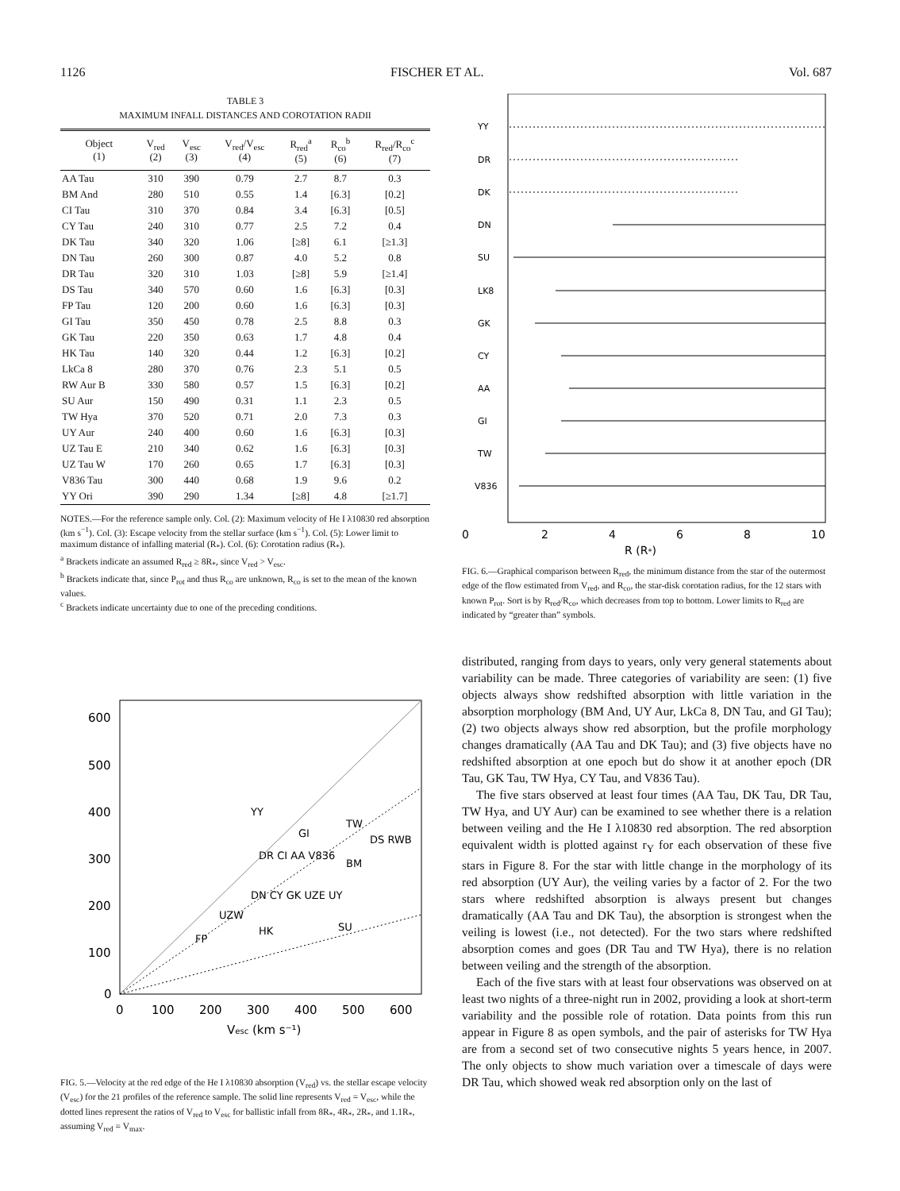1126 FISCHER ET AL. Vol. 687
TABLE 3
MAXIMUM INFALL DISTANCES AND COROTATION RADII
| Object (1) | V<sub>red</sub> (2) | V<sub>esc</sub> (3) | V<sub>red</sub>/V<sub>esc</sub> (4) | R<sub>red</sub><sup>a</sup> (5) | R<sub>co</sub><sup>b</sup> (6) | R<sub>red</sub>/R<sub>co</sub><sup>c</sup> (7) |
| --- | --- | --- | --- | --- | --- | --- |
| AA Tau | 310 | 390 | 0.79 | 2.7 | 8.7 | 0.3 |
| BM And | 280 | 510 | 0.55 | 1.4 | [6.3] | [0.2] |
| CI Tau | 310 | 370 | 0.84 | 3.4 | [6.3] | [0.5] |
| CY Tau | 240 | 310 | 0.77 | 2.5 | 7.2 | 0.4 |
| DK Tau | 340 | 320 | 1.06 | [≥8] | 6.1 | [≥1.3] |
| DN Tau | 260 | 300 | 0.87 | 4.0 | 5.2 | 0.8 |
| DR Tau | 320 | 310 | 1.03 | [≥8] | 5.9 | [≥1.4] |
| DS Tau | 340 | 570 | 0.60 | 1.6 | [6.3] | [0.3] |
| FP Tau | 120 | 200 | 0.60 | 1.6 | [6.3] | [0.3] |
| GI Tau | 350 | 450 | 0.78 | 2.5 | 8.8 | 0.3 |
| GK Tau | 220 | 350 | 0.63 | 1.7 | 4.8 | 0.4 |
| HK Tau | 140 | 320 | 0.44 | 1.2 | [6.3] | [0.2] |
| LkCa 8 | 280 | 370 | 0.76 | 2.3 | 5.1 | 0.5 |
| RW Aur B | 330 | 580 | 0.57 | 1.5 | [6.3] | [0.2] |
| SU Aur | 150 | 490 | 0.31 | 1.1 | 2.3 | 0.5 |
| TW Hya | 370 | 520 | 0.71 | 2.0 | 7.3 | 0.3 |
| UY Aur | 240 | 400 | 0.60 | 1.6 | [6.3] | [0.3] |
| UZ Tau E | 210 | 340 | 0.62 | 1.6 | [6.3] | [0.3] |
| UZ Tau W | 170 | 260 | 0.65 | 1.7 | [6.3] | [0.3] |
| V836 Tau | 300 | 440 | 0.68 | 1.9 | 9.6 | 0.2 |
| YY Ori | 390 | 290 | 1.34 | [≥8] | 4.8 | [≥1.7] |
NOTES.—For the reference sample only. Col. (2): Maximum velocity of He I λ10830 red absorption (km s<sup>−1</sup>). Col. (3): Escape velocity from the stellar surface (km s<sup>−1</sup>). Col. (5): Lower limit to maximum distance of infalling material (R<sub>*</sub>). Col. (6): Corotation radius (R<sub>*</sub>).
<sup>a</sup> Brackets indicate an assumed R<sub>red</sub> ≥ 8R<sub>*</sub>, since V<sub>red</sub> > V<sub>esc</sub>.
<sup>b</sup> Brackets indicate that, since P<sub>rot</sub> and thus R<sub>co</sub> are unknown, R<sub>co</sub> is set to the mean of the known values.
<sup>c</sup> Brackets indicate uncertainty due to one of the preceding conditions.
600
500
400
300
200
100
0
0
100
200
300
400
500
600
Vesc (km s⁻¹)
YY
GI
TW
DS RWB
DR CI AA V836
BM
DN CY GK UZE UY
UZW
HK
SU
FP
FIG. 5.—Velocity at the red edge of the He I λ10830 absorption (V<sub>red</sub>) vs. the stellar escape velocity (V<sub>esc</sub>) for the 21 profiles of the reference sample. The solid line represents V<sub>red</sub> = V<sub>esc</sub>, while the dotted lines represent the ratios of V<sub>red</sub> to V<sub>esc</sub> for ballistic infall from 8R<sub>*</sub>, 4R<sub>*</sub>, 2R<sub>*</sub>, and 1.1R<sub>*</sub>, assuming V<sub>red</sub> = V<sub>max</sub>.
YY
DR
DK
DN
SU
LK8
GK
CY
AA
GI
TW
V836
0
2
4
6
8
10
R (R*)
FIG. 6.—Graphical comparison between R<sub>red</sub>, the minimum distance from the star of the outermost edge of the flow estimated from V<sub>red</sub>, and R<sub>co</sub>, the star-disk corotation radius, for the 12 stars with known P<sub>rot</sub>. Sort is by R<sub>red</sub>/R<sub>co</sub>, which decreases from top to bottom. Lower limits to R<sub>red</sub> are indicated by “greater than” symbols.
distributed, ranging from days to years, only very general statements about variability can be made. Three categories of variability are seen: (1) five objects always show redshifted absorption with little variation in the absorption morphology (BM And, UY Aur, LkCa 8, DN Tau, and GI Tau); (2) two objects always show red absorption, but the profile morphology changes dramatically (AA Tau and DK Tau); and (3) five objects have no redshifted absorption at one epoch but do show it at another epoch (DR Tau, GK Tau, TW Hya, CY Tau, and V836 Tau).
The five stars observed at least four times (AA Tau, DK Tau, DR Tau, TW Hya, and UY Aur) can be examined to see whether there is a relation between veiling and the He I λ10830 red absorption. The red absorption equivalent width is plotted against r<sub>Y</sub> for each observation of these five stars in Figure 8. For the star with little change in the morphology of its red absorption (UY Aur), the veiling varies by a factor of 2. For the two stars where redshifted absorption is always present but changes dramatically (AA Tau and DK Tau), the absorption is strongest when the veiling is lowest (i.e., not detected). For the two stars where redshifted absorption comes and goes (DR Tau and TW Hya), there is no relation between veiling and the strength of the absorption.
Each of the five stars with at least four observations was observed on at least two nights of a three-night run in 2002, providing a look at short-term variability and the possible role of rotation. Data points from this run appear in Figure 8 as open symbols, and the pair of asterisks for TW Hya are from a second set of two consecutive nights 5 years hence, in 2007. The only objects to show much variation over a timescale of days were DR Tau, which showed weak red absorption only on the last of